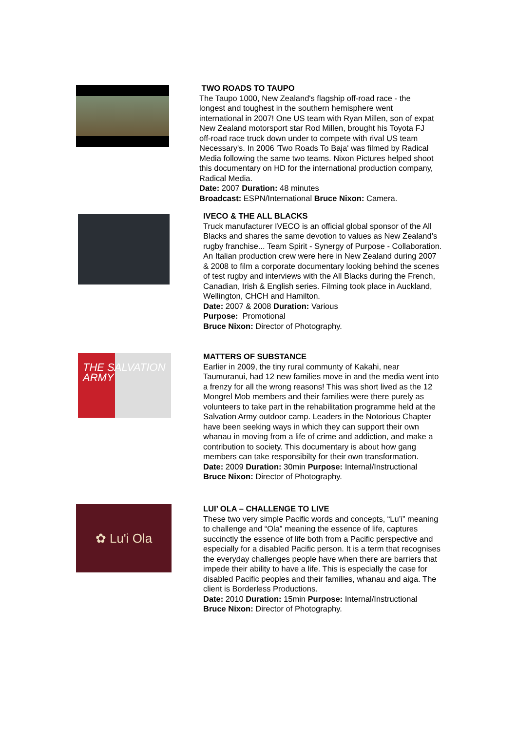TWO ROADS TO TAUPO
The Taupo 1000, New Zealand's flagship off-road race - the longest and toughest in the southern hemisphere went international in 2007! One US team with Ryan Millen, son of expat New Zealand motorsport star Rod Millen, brought his Toyota FJ off-road race truck down under to compete with rival US team Necessary's. In 2006 'Two Roads To Baja' was filmed by Radical Media following the same two teams. Nixon Pictures helped shoot this documentary on HD for the international production company, Radical Media.
Date: 2007 Duration: 48 minutes
Broadcast: ESPN/International Bruce Nixon: Camera.
IVECO & THE ALL BLACKS
Truck manufacturer IVECO is an official global sponsor of the All Blacks and shares the same devotion to values as New Zealand’s rugby franchise... Team Spirit - Synergy of Purpose - Collaboration. An Italian production crew were here in New Zealand during 2007 & 2008 to film a corporate documentary looking behind the scenes of test rugby and interviews with the All Blacks during the French, Canadian, Irish & English series. Filming took place in Auckland, Wellington, CHCH and Hamilton.
Date: 2007 & 2008 Duration: Various
Purpose: Promotional
Bruce Nixon: Director of Photography.
THE SALVATION ARMY
MATTERS OF SUBSTANCE
Earlier in 2009, the tiny rural communty of Kakahi, near Taumuranui, had 12 new families move in and the media went into a frenzy for all the wrong reasons! This was short lived as the 12 Mongrel Mob members and their families were there purely as volunteers to take part in the rehabilitation programme held at the Salvation Army outdoor camp. Leaders in the Notorious Chapter have been seeking ways in which they can support their own whanau in moving from a life of crime and addiction, and make a contribution to society. This documentary is about how gang members can take responsibilty for their own transformation.
Date: 2009 Duration: 30min Purpose: Internal/Instructional
Bruce Nixon: Director of Photography.
✿ Lu'i Ola
LUI’ OLA – CHALLENGE TO LIVE
These two very simple Pacific words and concepts, “Lu’i” meaning to challenge and “Ola” meaning the essence of life, captures succinctly the essence of life both from a Pacific perspective and especially for a disabled Pacific person. It is a term that recognises the everyday challenges people have when there are barriers that impede their ability to have a life. This is especially the case for disabled Pacific peoples and their families, whanau and aiga. The client is Borderless Productions.
Date: 2010 Duration: 15min Purpose: Internal/Instructional
Bruce Nixon: Director of Photography.